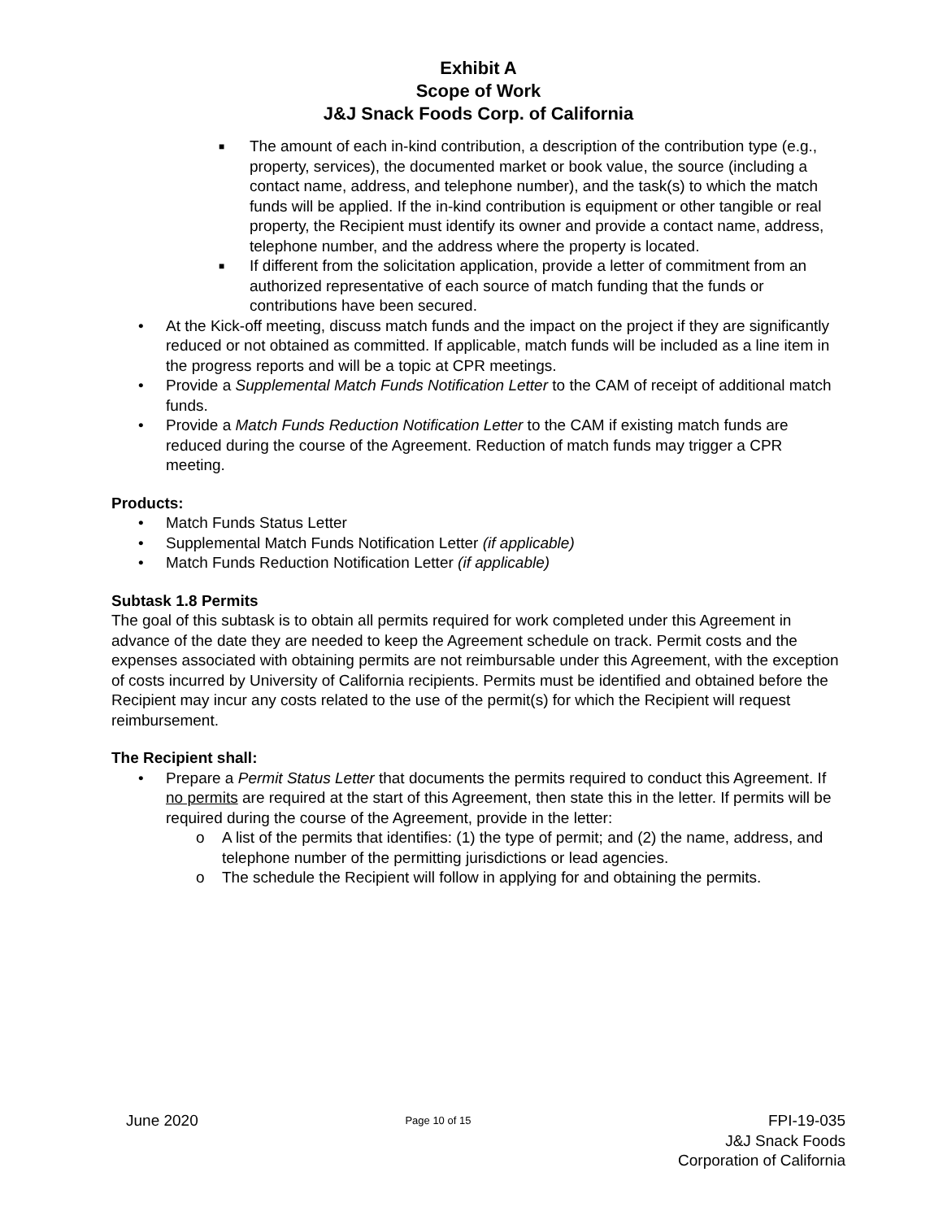Exhibit A
Scope of Work
J&J Snack Foods Corp. of California
■ The amount of each in-kind contribution, a description of the contribution type (e.g., property, services), the documented market or book value, the source (including a contact name, address, and telephone number), and the task(s) to which the match funds will be applied. If the in-kind contribution is equipment or other tangible or real property, the Recipient must identify its owner and provide a contact name, address, telephone number, and the address where the property is located.
■ If different from the solicitation application, provide a letter of commitment from an authorized representative of each source of match funding that the funds or contributions have been secured.
• At the Kick-off meeting, discuss match funds and the impact on the project if they are significantly reduced or not obtained as committed. If applicable, match funds will be included as a line item in the progress reports and will be a topic at CPR meetings.
• Provide a Supplemental Match Funds Notification Letter to the CAM of receipt of additional match funds.
• Provide a Match Funds Reduction Notification Letter to the CAM if existing match funds are reduced during the course of the Agreement. Reduction of match funds may trigger a CPR meeting.
Products:
• Match Funds Status Letter
• Supplemental Match Funds Notification Letter (if applicable)
• Match Funds Reduction Notification Letter (if applicable)
Subtask 1.8 Permits
The goal of this subtask is to obtain all permits required for work completed under this Agreement in advance of the date they are needed to keep the Agreement schedule on track. Permit costs and the expenses associated with obtaining permits are not reimbursable under this Agreement, with the exception of costs incurred by University of California recipients. Permits must be identified and obtained before the Recipient may incur any costs related to the use of the permit(s) for which the Recipient will request reimbursement.
The Recipient shall:
• Prepare a Permit Status Letter that documents the permits required to conduct this Agreement. If no permits are required at the start of this Agreement, then state this in the letter. If permits will be required during the course of the Agreement, provide in the letter:
o A list of the permits that identifies: (1) the type of permit; and (2) the name, address, and telephone number of the permitting jurisdictions or lead agencies.
o The schedule the Recipient will follow in applying for and obtaining the permits.
June 2020
Page 10 of 15
FPI-19-035
J&J Snack Foods
Corporation of California